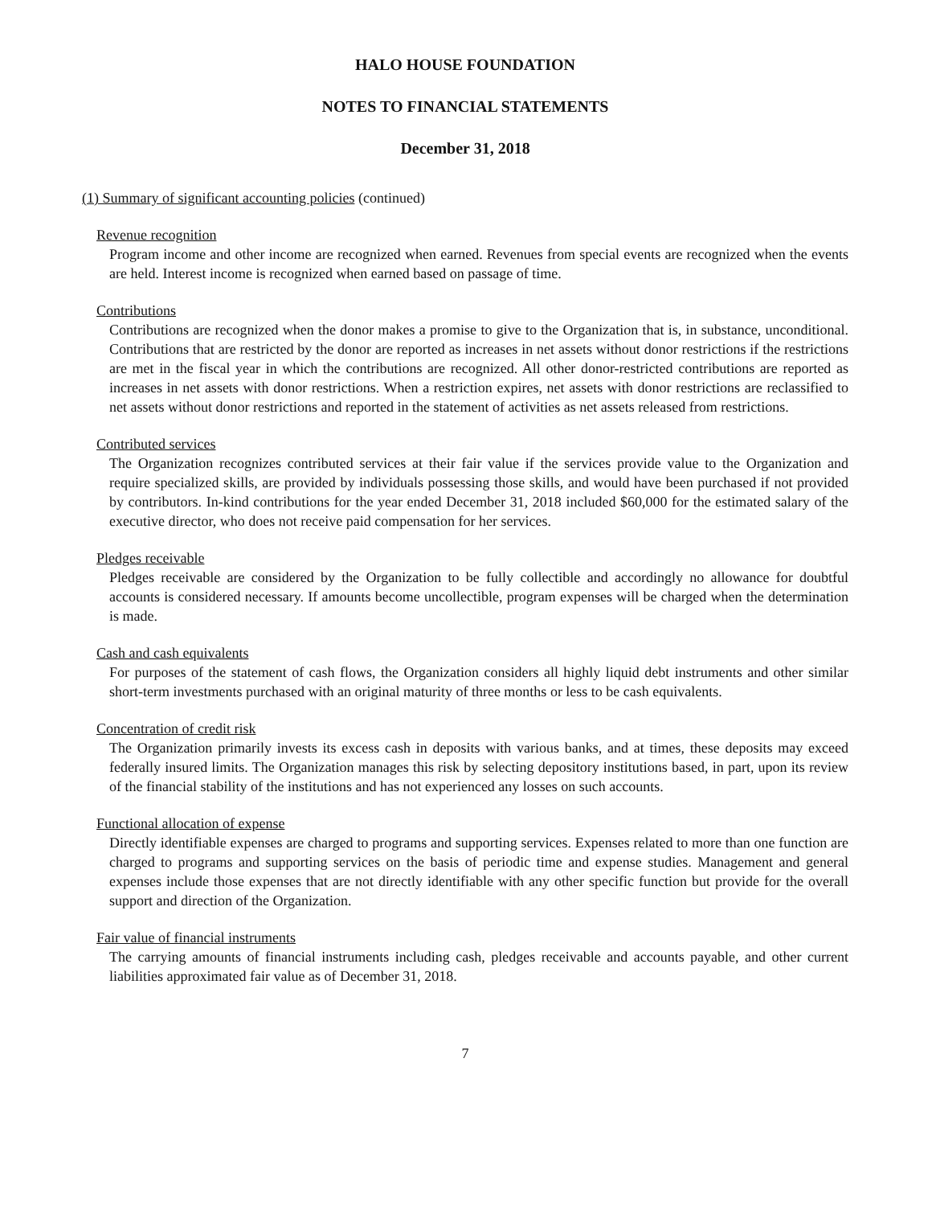HALO HOUSE FOUNDATION
NOTES TO FINANCIAL STATEMENTS
December 31, 2018
(1) Summary of significant accounting policies (continued)
Revenue recognition
Program income and other income are recognized when earned. Revenues from special events are recognized when the events are held. Interest income is recognized when earned based on passage of time.
Contributions
Contributions are recognized when the donor makes a promise to give to the Organization that is, in substance, unconditional. Contributions that are restricted by the donor are reported as increases in net assets without donor restrictions if the restrictions are met in the fiscal year in which the contributions are recognized. All other donor-restricted contributions are reported as increases in net assets with donor restrictions. When a restriction expires, net assets with donor restrictions are reclassified to net assets without donor restrictions and reported in the statement of activities as net assets released from restrictions.
Contributed services
The Organization recognizes contributed services at their fair value if the services provide value to the Organization and require specialized skills, are provided by individuals possessing those skills, and would have been purchased if not provided by contributors. In-kind contributions for the year ended December 31, 2018 included $60,000 for the estimated salary of the executive director, who does not receive paid compensation for her services.
Pledges receivable
Pledges receivable are considered by the Organization to be fully collectible and accordingly no allowance for doubtful accounts is considered necessary. If amounts become uncollectible, program expenses will be charged when the determination is made.
Cash and cash equivalents
For purposes of the statement of cash flows, the Organization considers all highly liquid debt instruments and other similar short-term investments purchased with an original maturity of three months or less to be cash equivalents.
Concentration of credit risk
The Organization primarily invests its excess cash in deposits with various banks, and at times, these deposits may exceed federally insured limits. The Organization manages this risk by selecting depository institutions based, in part, upon its review of the financial stability of the institutions and has not experienced any losses on such accounts.
Functional allocation of expense
Directly identifiable expenses are charged to programs and supporting services. Expenses related to more than one function are charged to programs and supporting services on the basis of periodic time and expense studies. Management and general expenses include those expenses that are not directly identifiable with any other specific function but provide for the overall support and direction of the Organization.
Fair value of financial instruments
The carrying amounts of financial instruments including cash, pledges receivable and accounts payable, and other current liabilities approximated fair value as of December 31, 2018.
7